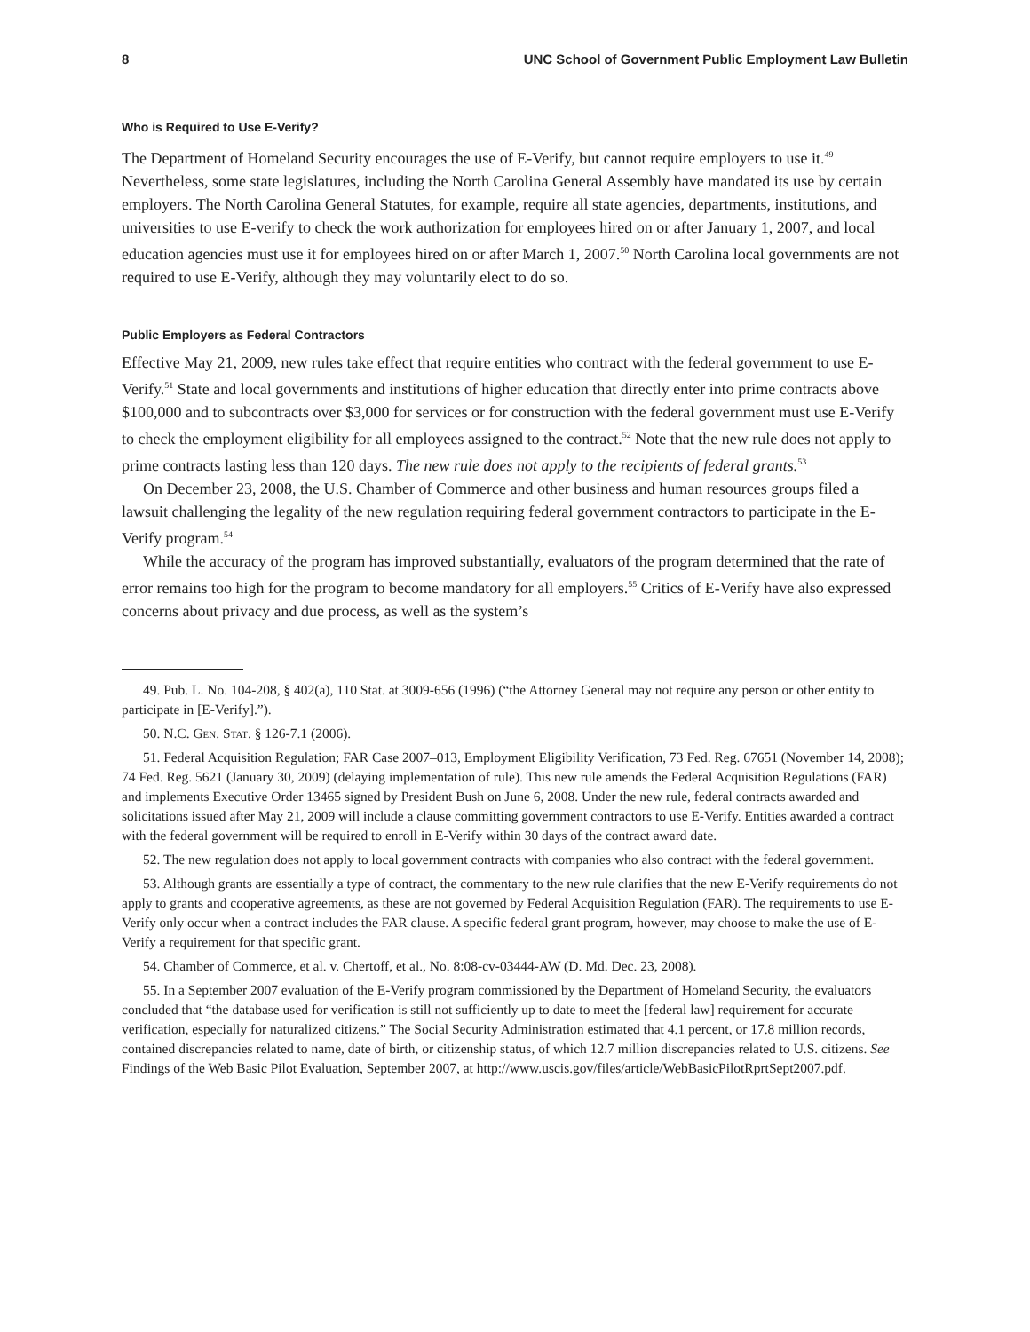8 UNC School of Government Public Employment Law Bulletin
Who is Required to Use E-Verify?
The Department of Homeland Security encourages the use of E-Verify, but cannot require employers to use it.<sup>49</sup> Nevertheless, some state legislatures, including the North Carolina General Assembly have mandated its use by certain employers. The North Carolina General Statutes, for example, require all state agencies, departments, institutions, and universities to use E-verify to check the work authorization for employees hired on or after January 1, 2007, and local education agencies must use it for employees hired on or after March 1, 2007.<sup>50</sup> North Carolina local governments are not required to use E-Verify, although they may voluntarily elect to do so.
Public Employers as Federal Contractors
Effective May 21, 2009, new rules take effect that require entities who contract with the federal government to use E-Verify.<sup>51</sup> State and local governments and institutions of higher education that directly enter into prime contracts above $100,000 and to subcontracts over $3,000 for services or for construction with the federal government must use E-Verify to check the employment eligibility for all employees assigned to the contract.<sup>52</sup> Note that the new rule does not apply to prime contracts lasting less than 120 days. The new rule does not apply to the recipients of federal grants.<sup>53</sup>
On December 23, 2008, the U.S. Chamber of Commerce and other business and human resources groups filed a lawsuit challenging the legality of the new regulation requiring federal government contractors to participate in the E-Verify program.<sup>54</sup>
While the accuracy of the program has improved substantially, evaluators of the program determined that the rate of error remains too high for the program to become mandatory for all employers.<sup>55</sup> Critics of E-Verify have also expressed concerns about privacy and due process, as well as the system’s
49. Pub. L. No. 104-208, § 402(a), 110 Stat. at 3009-656 (1996) (“the Attorney General may not require any person or other entity to participate in [E-Verify].”).
50. N.C. Gen. Stat. § 126-7.1 (2006).
51. Federal Acquisition Regulation; FAR Case 2007–013, Employment Eligibility Verification, 73 Fed. Reg. 67651 (November 14, 2008); 74 Fed. Reg. 5621 (January 30, 2009) (delaying implementation of rule). This new rule amends the Federal Acquisition Regulations (FAR) and implements Executive Order 13465 signed by President Bush on June 6, 2008. Under the new rule, federal contracts awarded and solicitations issued after May 21, 2009 will include a clause committing government contractors to use E-Verify. Entities awarded a contract with the federal government will be required to enroll in E-Verify within 30 days of the contract award date.
52. The new regulation does not apply to local government contracts with companies who also contract with the federal government.
53. Although grants are essentially a type of contract, the commentary to the new rule clarifies that the new E-Verify requirements do not apply to grants and cooperative agreements, as these are not governed by Federal Acquisition Regulation (FAR). The requirements to use E-Verify only occur when a contract includes the FAR clause. A specific federal grant program, however, may choose to make the use of E-Verify a requirement for that specific grant.
54. Chamber of Commerce, et al. v. Chertoff, et al., No. 8:08-cv-03444-AW (D. Md. Dec. 23, 2008).
55. In a September 2007 evaluation of the E-Verify program commissioned by the Department of Homeland Security, the evaluators concluded that “the database used for verification is still not sufficiently up to date to meet the [federal law] requirement for accurate verification, especially for naturalized citizens.” The Social Security Administration estimated that 4.1 percent, or 17.8 million records, contained discrepancies related to name, date of birth, or citizenship status, of which 12.7 million discrepancies related to U.S. citizens. See Findings of the Web Basic Pilot Evaluation, September 2007, at http://www.uscis.gov/files/article/WebBasicPilotRprtSept2007.pdf.